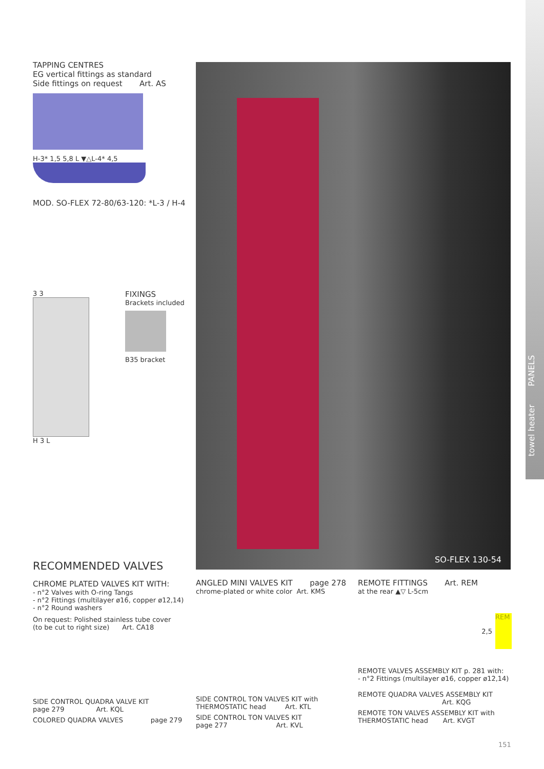towel heater PANELS
TAPPING CENTRES
EG vertical fittings as standard
Side fittings on request Art. AS
H-3* 1,5 5,8 L ▼△L-4* 4,5
MOD. SO-FLEX 72-80/63-120: *L-3 / H-4
3 3
H 3 L
FIXINGS
Brackets included
B35 bracket
SO-FLEX 130-54
RECOMMENDED VALVES
CHROME PLATED VALVES KIT WITH:
- n°2 Valves with O-ring Tangs
- n°2 Fittings (multilayer ø16, copper ø12,14)
- n°2 Round washers
On request: Polished stainless tube cover
(to be cut to right size) Art. CA18
SIDE CONTROL QUADRA VALVE KIT
page 279 Art. KQL
COLORED QUADRA VALVES page 279
ANGLED MINI VALVES KIT page 278
chrome-plated or white color Art. KMS
SIDE CONTROL TON VALVES KIT with
THERMOSTATIC head Art. KTL
SIDE CONTROL TON VALVES KIT
page 277 Art. KVL
REMOTE FITTINGS Art. REM
at the rear ▲▽ L-5cm
2,5
REM
REMOTE VALVES ASSEMBLY KIT p. 281 with:
- n°2 Fittings (multilayer ø16, copper ø12,14)
REMOTE QUADRA VALVES ASSEMBLY KIT
Art. KQG
REMOTE TON VALVES ASSEMBLY KIT with
THERMOSTATIC head Art. KVGT
151